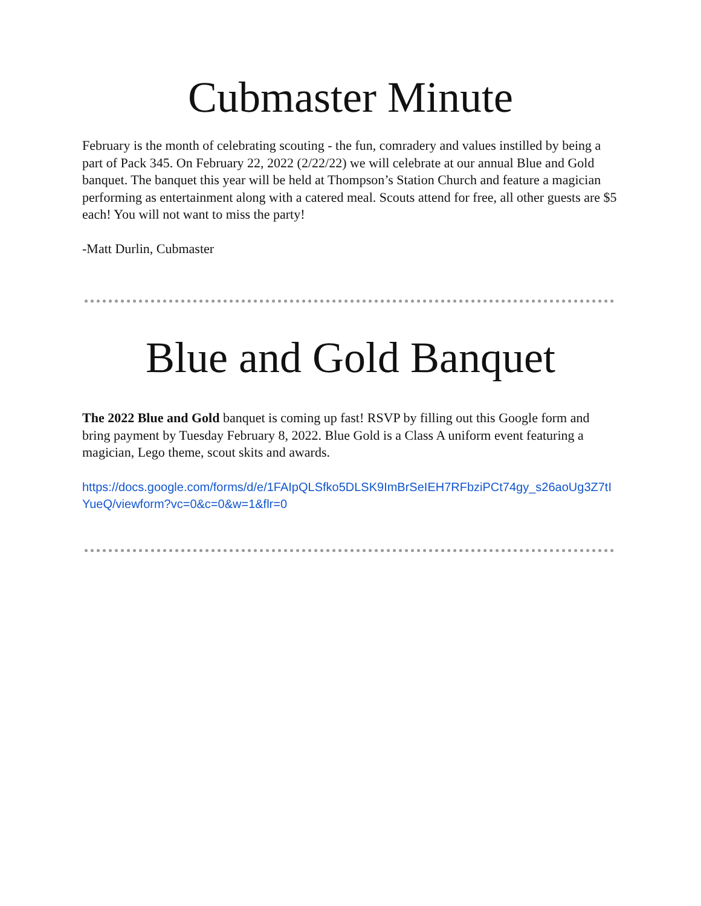Cubmaster Minute
February is the month of celebrating scouting - the fun, comradery and values instilled by being a part of Pack 345. On February 22, 2022 (2/22/22) we will celebrate at our annual Blue and Gold banquet. The banquet this year will be held at Thompson’s Station Church and feature a magician performing as entertainment along with a catered meal. Scouts attend for free, all other guests are $5 each! You will not want to miss the party!
-Matt Durlin, Cubmaster
Blue and Gold Banquet
The 2022 Blue and Gold banquet is coming up fast! RSVP by filling out this Google form and bring payment by Tuesday February 8, 2022. Blue Gold is a Class A uniform event featuring a magician, Lego theme, scout skits and awards.
https://docs.google.com/forms/d/e/1FAIpQLSfko5DLSK9ImBrSeIEH7RFbziPCt74gy_s26aoUg3Z7tIYueQ/viewform?vc=0&c=0&w=1&flr=0